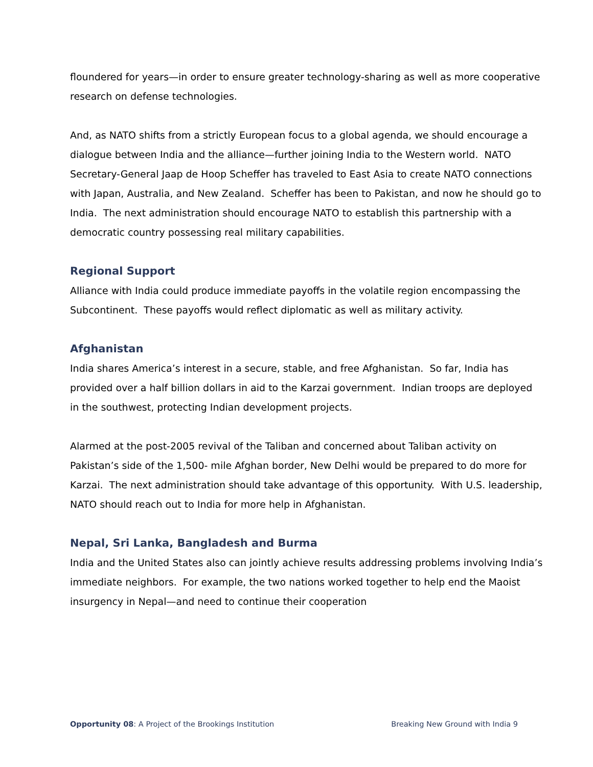floundered for years—in order to ensure greater technology-sharing as well as more cooperative research on defense technologies.
And, as NATO shifts from a strictly European focus to a global agenda, we should encourage a dialogue between India and the alliance—further joining India to the Western world. NATO Secretary-General Jaap de Hoop Scheffer has traveled to East Asia to create NATO connections with Japan, Australia, and New Zealand. Scheffer has been to Pakistan, and now he should go to India. The next administration should encourage NATO to establish this partnership with a democratic country possessing real military capabilities.
Regional Support
Alliance with India could produce immediate payoffs in the volatile region encompassing the Subcontinent. These payoffs would reflect diplomatic as well as military activity.
Afghanistan
India shares America’s interest in a secure, stable, and free Afghanistan. So far, India has provided over a half billion dollars in aid to the Karzai government. Indian troops are deployed in the southwest, protecting Indian development projects.
Alarmed at the post-2005 revival of the Taliban and concerned about Taliban activity on Pakistan’s side of the 1,500- mile Afghan border, New Delhi would be prepared to do more for Karzai. The next administration should take advantage of this opportunity. With U.S. leadership, NATO should reach out to India for more help in Afghanistan.
Nepal, Sri Lanka, Bangladesh and Burma
India and the United States also can jointly achieve results addressing problems involving India’s immediate neighbors. For example, the two nations worked together to help end the Maoist insurgency in Nepal—and need to continue their cooperation
Opportunity 08: A Project of the Brookings Institution Breaking New Ground with India 9